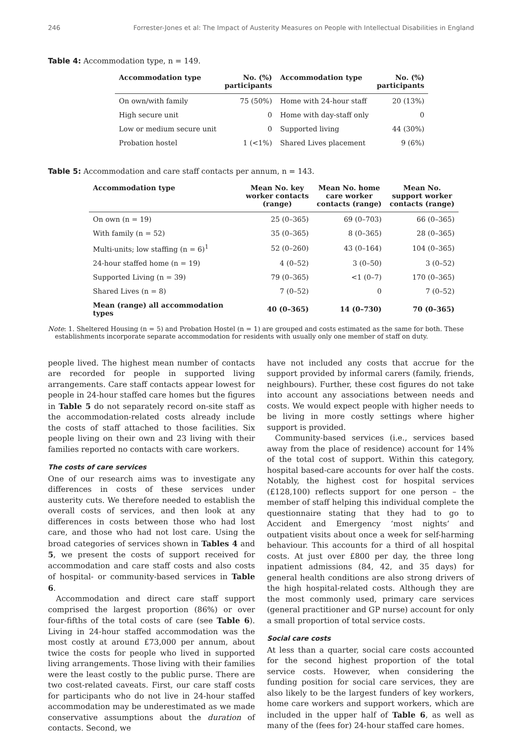246 Forrester-Jones et al: The Impact of Austerity Measures on People with Intellectual Disabilities in England
Table 4: Accommodation type, n = 149.
| Accommodation type | No. (%) participants | Accommodation type | No. (%) participants |
| --- | --- | --- | --- |
| On own/with family | 75 (50%) | Home with 24-hour staff | 20 (13%) |
| High secure unit | 0 | Home with day-staff only | 0 |
| Low or medium secure unit | 0 | Supported living | 44 (30%) |
| Probation hostel | 1 (<1%) | Shared Lives placement | 9 (6%) |
Table 5: Accommodation and care staff contacts per annum, n = 143.
| Accommodation type | Mean No. key worker contacts (range) | Mean No. home care worker contacts (range) | Mean No. support worker contacts (range) |
| --- | --- | --- | --- |
| On own (n = 19) | 25 (0–365) | 69 (0–703) | 66 (0–365) |
| With family (n = 52) | 35 (0–365) | 8 (0–365) | 28 (0–365) |
| Multi-units; low staffing (n = 6)<sup>1</sup> | 52 (0–260) | 43 (0–164) | 104 (0–365) |
| 24-hour staffed home (n = 19) | 4 (0–52) | 3 (0–50) | 3 (0–52) |
| Supported Living (n = 39) | 79 (0–365) | <1 (0–7) | 170 (0–365) |
| Shared Lives (n = 8) | 7 (0–52) | 0 | 7 (0–52) |
| Mean (range) all accommodation types | 40 (0–365) | 14 (0–730) | 70 (0–365) |
Note: 1. Sheltered Housing (n = 5) and Probation Hostel (n = 1) are grouped and costs estimated as the same for both. These establishments incorporate separate accommodation for residents with usually only one member of staff on duty.
people lived. The highest mean number of contacts are recorded for people in supported living arrangements. Care staff contacts appear lowest for people in 24-hour staffed care homes but the figures in Table 5 do not separately record on-site staff as the accommodation-related costs already include the costs of staff attached to those facilities. Six people living on their own and 23 living with their families reported no contacts with care workers.
The costs of care services
One of our research aims was to investigate any differences in costs of these services under austerity cuts. We therefore needed to establish the overall costs of services, and then look at any differences in costs between those who had lost care, and those who had not lost care. Using the broad categories of services shown in Tables 4 and 5, we present the costs of support received for accommodation and care staff costs and also costs of hospital- or community-based services in Table 6.
Accommodation and direct care staff support comprised the largest proportion (86%) or over four-fifths of the total costs of care (see Table 6). Living in 24-hour staffed accommodation was the most costly at around £73,000 per annum, about twice the costs for people who lived in supported living arrangements. Those living with their families were the least costly to the public purse. There are two cost-related caveats. First, our care staff costs for participants who do not live in 24-hour staffed accommodation may be underestimated as we made conservative assumptions about the duration of contacts. Second, we
have not included any costs that accrue for the support provided by informal carers (family, friends, neighbours). Further, these cost figures do not take into account any associations between needs and costs. We would expect people with higher needs to be living in more costly settings where higher support is provided.
Community-based services (i.e., services based away from the place of residence) account for 14% of the total cost of support. Within this category, hospital based-care accounts for over half the costs. Notably, the highest cost for hospital services (£128,100) reflects support for one person – the member of staff helping this individual complete the questionnaire stating that they had to go to Accident and Emergency ‘most nights’ and outpatient visits about once a week for self-harming behaviour. This accounts for a third of all hospital costs. At just over £800 per day, the three long inpatient admissions (84, 42, and 35 days) for general health conditions are also strong drivers of the high hospital-related costs. Although they are the most commonly used, primary care services (general practitioner and GP nurse) account for only a small proportion of total service costs.
Social care costs
At less than a quarter, social care costs accounted for the second highest proportion of the total service costs. However, when considering the funding position for social care services, they are also likely to be the largest funders of key workers, home care workers and support workers, which are included in the upper half of Table 6, as well as many of the (fees for) 24-hour staffed care homes.